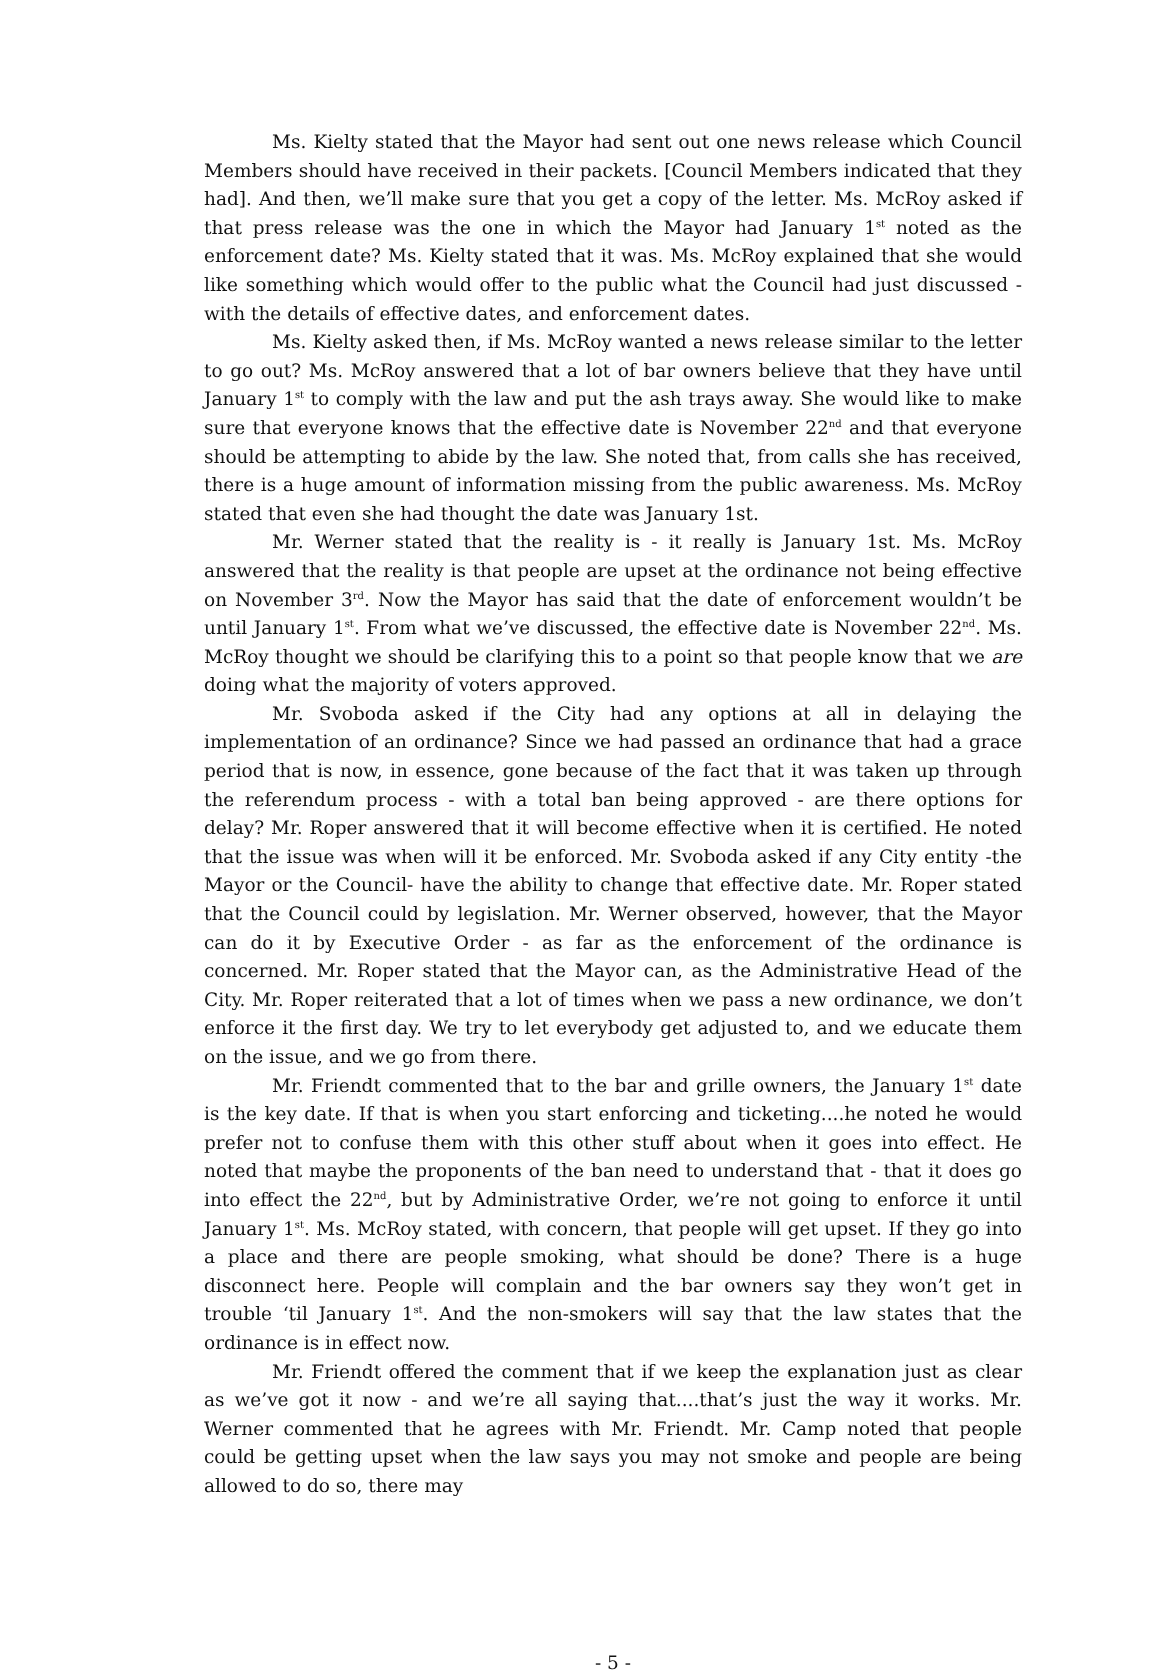Ms. Kielty stated that the Mayor had sent out one news release which Council Members should have received in their packets. [Council Members indicated that they had]. And then, we’ll make sure that you get a copy of the letter. Ms. McRoy asked if that press release was the one in which the Mayor had January 1<sup>st</sup> noted as the enforcement date? Ms. Kielty stated that it was. Ms. McRoy explained that she would like something which would offer to the public what the Council had just discussed - with the details of effective dates, and enforcement dates.
Ms. Kielty asked then, if Ms. McRoy wanted a news release similar to the letter to go out? Ms. McRoy answered that a lot of bar owners believe that they have until January 1<sup>st</sup> to comply with the law and put the ash trays away. She would like to make sure that everyone knows that the effective date is November 22<sup>nd</sup> and that everyone should be attempting to abide by the law. She noted that, from calls she has received, there is a huge amount of information missing from the public awareness. Ms. McRoy stated that even she had thought the date was January 1st.
Mr. Werner stated that the reality is - it really is January 1st. Ms. McRoy answered that the reality is that people are upset at the ordinance not being effective on November 3<sup>rd</sup>. Now the Mayor has said that the date of enforcement wouldn’t be until January 1<sup>st</sup>. From what we’ve discussed, the effective date is November 22<sup>nd</sup>. Ms. McRoy thought we should be clarifying this to a point so that people know that we are doing what the majority of voters approved.
Mr. Svoboda asked if the City had any options at all in delaying the implementation of an ordinance? Since we had passed an ordinance that had a grace period that is now, in essence, gone because of the fact that it was taken up through the referendum process - with a total ban being approved - are there options for delay? Mr. Roper answered that it will become effective when it is certified. He noted that the issue was when will it be enforced. Mr. Svoboda asked if any City entity -the Mayor or the Council- have the ability to change that effective date. Mr. Roper stated that the Council could by legislation. Mr. Werner observed, however, that the Mayor can do it by Executive Order - as far as the enforcement of the ordinance is concerned. Mr. Roper stated that the Mayor can, as the Administrative Head of the City. Mr. Roper reiterated that a lot of times when we pass a new ordinance, we don’t enforce it the first day. We try to let everybody get adjusted to, and we educate them on the issue, and we go from there.
Mr. Friendt commented that to the bar and grille owners, the January 1<sup>st</sup> date is the key date. If that is when you start enforcing and ticketing....he noted he would prefer not to confuse them with this other stuff about when it goes into effect. He noted that maybe the proponents of the ban need to understand that - that it does go into effect the 22<sup>nd</sup>, but by Administrative Order, we’re not going to enforce it until January 1<sup>st</sup>. Ms. McRoy stated, with concern, that people will get upset. If they go into a place and there are people smoking, what should be done? There is a huge disconnect here. People will complain and the bar owners say they won’t get in trouble ‘til January 1<sup>st</sup>. And the non-smokers will say that the law states that the ordinance is in effect now.
Mr. Friendt offered the comment that if we keep the explanation just as clear as we’ve got it now - and we’re all saying that....that’s just the way it works. Mr. Werner commented that he agrees with Mr. Friendt. Mr. Camp noted that people could be getting upset when the law says you may not smoke and people are being allowed to do so, there may
- 5 -